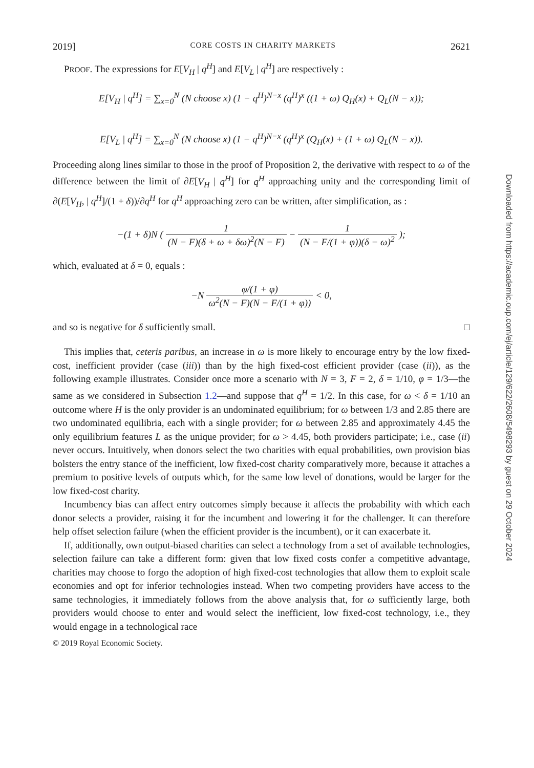2019] CORE COSTS IN CHARITY MARKETS 2621
PROOF. The expressions for E[V<sub>H</sub> | q<sup>H</sup>] and E[V<sub>L</sub> | q<sup>H</sup>] are respectively :
E[V<sub>H</sub> | q<sup>H</sup>] = ∑<sub>x=0</sub><sup>N</sup> (N choose x) (1 − q<sup>H</sup>)<sup>N−x</sup> (q<sup>H</sup>)<sup>x</sup> ((1 + ω) Q<sub>H</sub>(x) + Q<sub>L</sub>(N − x));
E[V<sub>L</sub> | q<sup>H</sup>] = ∑<sub>x=0</sub><sup>N</sup> (N choose x) (1 − q<sup>H</sup>)<sup>N−x</sup> (q<sup>H</sup>)<sup>x</sup> (Q<sub>H</sub>(x) + (1 + ω) Q<sub>L</sub>(N − x)).
Proceeding along lines similar to those in the proof of Proposition 2, the derivative with respect to ω of the difference between the limit of ∂E[V<sub>H</sub> | q<sup>H</sup>] for q<sup>H</sup> approaching unity and the corresponding limit of ∂(E[V<sub>H</sub>, | q<sup>H</sup>]/(1 + δ))/∂q<sup>H</sup> for q<sup>H</sup> approaching zero can be written, after simplification, as :
−(1 + δ)N ( 1 (N − F)(δ + ω + δω)<sup>2</sup>(N − F) − 1 (N − F/(1 + φ))(δ − ω)<sup>2</sup> );
which, evaluated at δ = 0, equals :
−N φ/(1 + φ) ω<sup>2</sup>(N − F)(N − F/(1 + φ)) < 0,
and so is negative for δ sufficiently small. □
This implies that, ceteris paribus, an increase in ω is more likely to encourage entry by the low fixed-cost, inefficient provider (case (iii)) than by the high fixed-cost efficient provider (case (ii)), as the following example illustrates. Consider once more a scenario with N = 3, F = 2, δ = 1/10, φ = 1/3—the same as we considered in Subsection 1.2—and suppose that q<sup>H</sup> = 1/2. In this case, for ω < δ = 1/10 an outcome where H is the only provider is an undominated equilibrium; for ω between 1/3 and 2.85 there are two undominated equilibria, each with a single provider; for ω between 2.85 and approximately 4.45 the only equilibrium features L as the unique provider; for ω > 4.45, both providers participate; i.e., case (ii) never occurs. Intuitively, when donors select the two charities with equal probabilities, own provision bias bolsters the entry stance of the inefficient, low fixed-cost charity comparatively more, because it attaches a premium to positive levels of outputs which, for the same low level of donations, would be larger for the low fixed-cost charity.
Incumbency bias can affect entry outcomes simply because it affects the probability with which each donor selects a provider, raising it for the incumbent and lowering it for the challenger. It can therefore help offset selection failure (when the efficient provider is the incumbent), or it can exacerbate it.
If, additionally, own output-biased charities can select a technology from a set of available technologies, selection failure can take a different form: given that low fixed costs confer a competitive advantage, charities may choose to forgo the adoption of high fixed-cost technologies that allow them to exploit scale economies and opt for inferior technologies instead. When two competing providers have access to the same technologies, it immediately follows from the above analysis that, for ω sufficiently large, both providers would choose to enter and would select the inefficient, low fixed-cost technology, i.e., they would engage in a technological race
© 2019 Royal Economic Society.
Downloaded from https://academic.oup.com/ej/article/129/622/2608/5498293 by guest on 29 October 2024